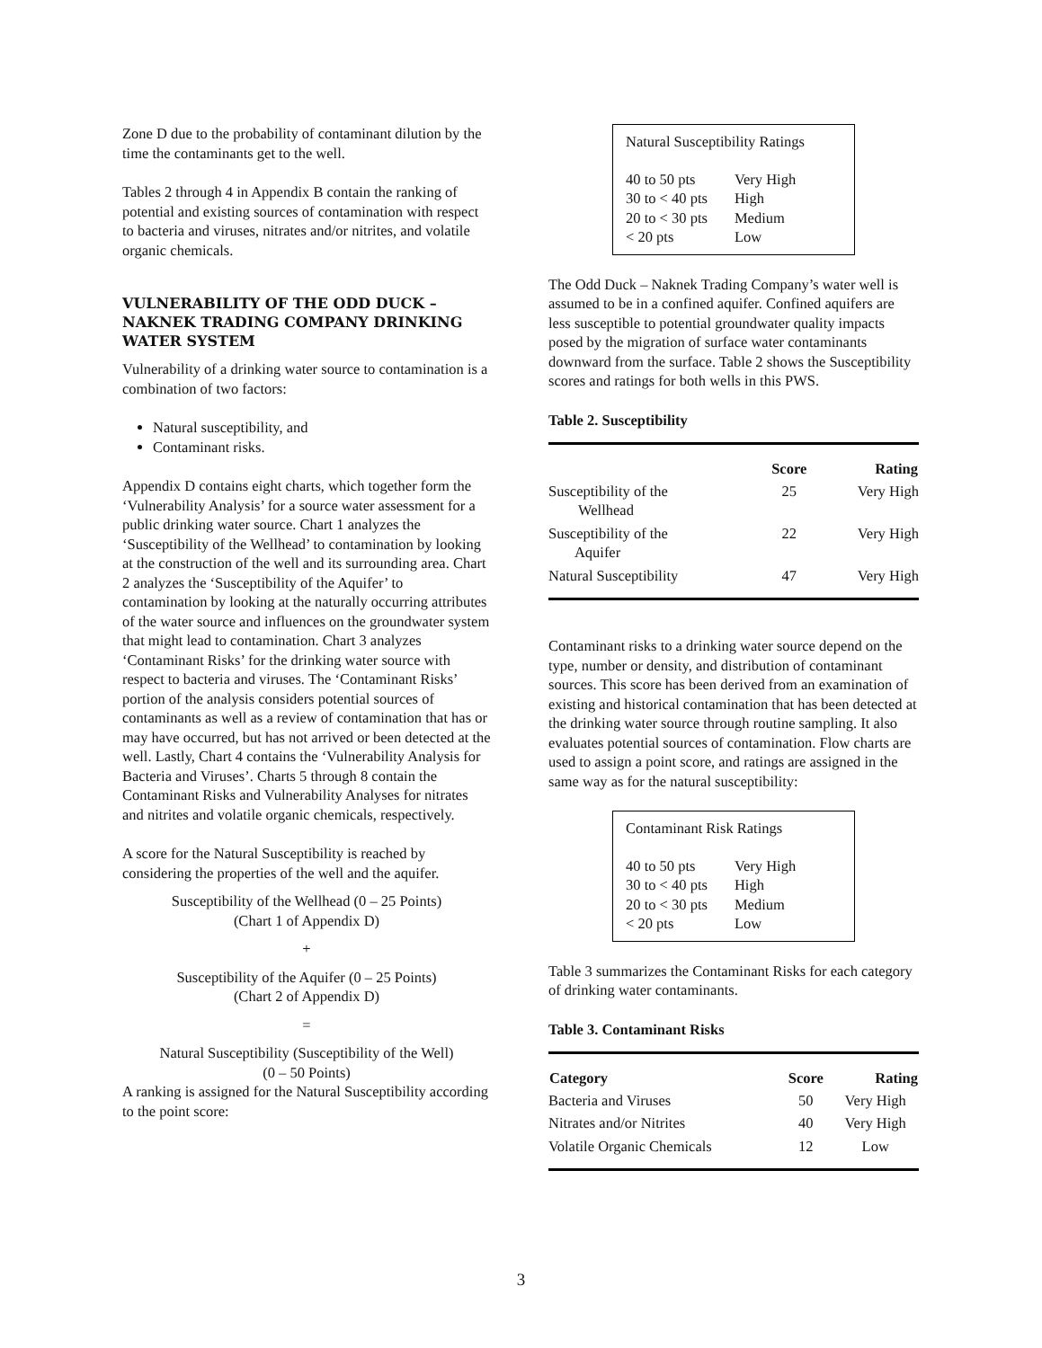Zone D due to the probability of contaminant dilution by the time the contaminants get to the well.
Tables 2 through 4 in Appendix B contain the ranking of potential and existing sources of contamination with respect to bacteria and viruses, nitrates and/or nitrites, and volatile organic chemicals.
VULNERABILITY OF THE ODD DUCK – NAKNEK TRADING COMPANY DRINKING WATER SYSTEM
Vulnerability of a drinking water source to contamination is a combination of two factors:
Natural susceptibility, and
Contaminant risks.
Appendix D contains eight charts, which together form the ‘Vulnerability Analysis’ for a source water assessment for a public drinking water source. Chart 1 analyzes the ‘Susceptibility of the Wellhead’ to contamination by looking at the construction of the well and its surrounding area. Chart 2 analyzes the ‘Susceptibility of the Aquifer’ to contamination by looking at the naturally occurring attributes of the water source and influences on the groundwater system that might lead to contamination. Chart 3 analyzes ‘Contaminant Risks’ for the drinking water source with respect to bacteria and viruses. The ‘Contaminant Risks’ portion of the analysis considers potential sources of contaminants as well as a review of contamination that has or may have occurred, but has not arrived or been detected at the well. Lastly, Chart 4 contains the ‘Vulnerability Analysis for Bacteria and Viruses’. Charts 5 through 8 contain the Contaminant Risks and Vulnerability Analyses for nitrates and nitrites and volatile organic chemicals, respectively.
A score for the Natural Susceptibility is reached by considering the properties of the well and the aquifer.
Susceptibility of the Wellhead (0 – 25 Points)
(Chart 1 of Appendix D)
+
Susceptibility of the Aquifer (0 – 25 Points)
(Chart 2 of Appendix D)
=
Natural Susceptibility (Susceptibility of the Well)
(0 – 50 Points)
A ranking is assigned for the Natural Susceptibility according to the point score:
Natural Susceptibility Ratings
| 40 to 50 pts | Very High |
| 30 to < 40 pts | High |
| 20 to < 30 pts | Medium |
| < 20 pts | Low |
The Odd Duck – Naknek Trading Company’s water well is assumed to be in a confined aquifer. Confined aquifers are less susceptible to potential groundwater quality impacts posed by the migration of surface water contaminants downward from the surface. Table 2 shows the Susceptibility scores and ratings for both wells in this PWS.
Table 2. Susceptibility
| | Score | Rating |
| --- | --- | --- |
| Susceptibility of the Wellhead | 25 | Very High |
| Susceptibility of the Aquifer | 22 | Very High |
| Natural Susceptibility | 47 | Very High |
Contaminant risks to a drinking water source depend on the type, number or density, and distribution of contaminant sources. This score has been derived from an examination of existing and historical contamination that has been detected at the drinking water source through routine sampling. It also evaluates potential sources of contamination. Flow charts are used to assign a point score, and ratings are assigned in the same way as for the natural susceptibility:
Contaminant Risk Ratings
| 40 to 50 pts | Very High |
| 30 to < 40 pts | High |
| 20 to < 30 pts | Medium |
| < 20 pts | Low |
Table 3 summarizes the Contaminant Risks for each category of drinking water contaminants.
Table 3. Contaminant Risks
| Category | Score | Rating |
| --- | --- | --- |
| Bacteria and Viruses | 50 | Very High |
| Nitrates and/or Nitrites | 40 | Very High |
| Volatile Organic Chemicals | 12 | Low |
3